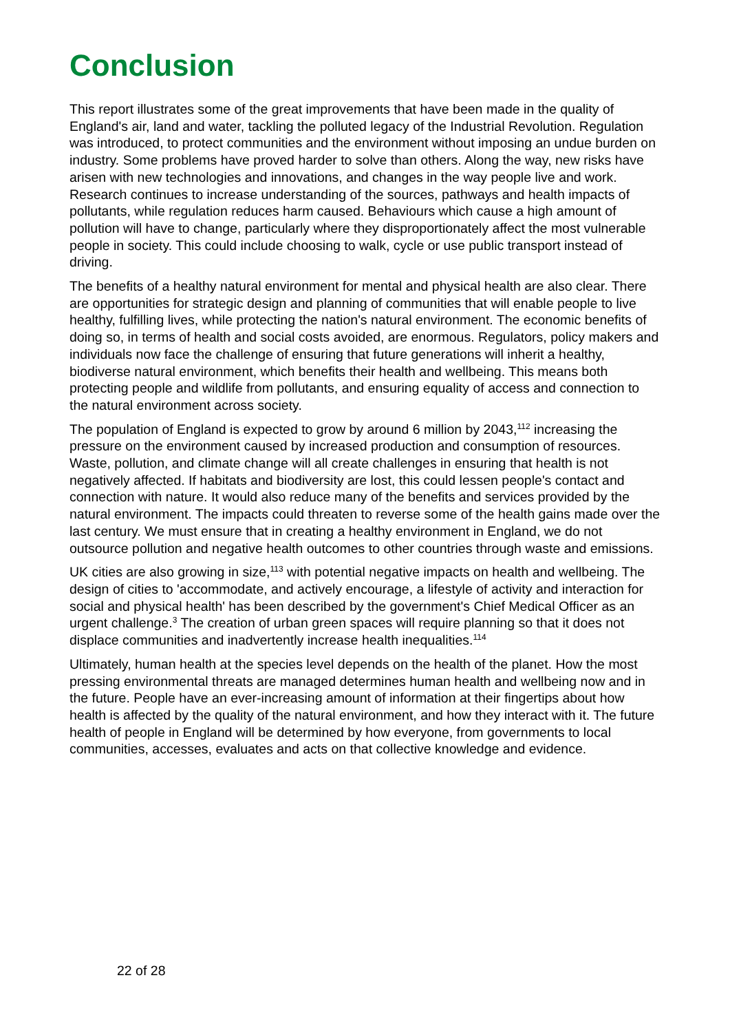Conclusion
This report illustrates some of the great improvements that have been made in the quality of England's air, land and water, tackling the polluted legacy of the Industrial Revolution. Regulation was introduced, to protect communities and the environment without imposing an undue burden on industry. Some problems have proved harder to solve than others. Along the way, new risks have arisen with new technologies and innovations, and changes in the way people live and work. Research continues to increase understanding of the sources, pathways and health impacts of pollutants, while regulation reduces harm caused. Behaviours which cause a high amount of pollution will have to change, particularly where they disproportionately affect the most vulnerable people in society. This could include choosing to walk, cycle or use public transport instead of driving.
The benefits of a healthy natural environment for mental and physical health are also clear. There are opportunities for strategic design and planning of communities that will enable people to live healthy, fulfilling lives, while protecting the nation's natural environment. The economic benefits of doing so, in terms of health and social costs avoided, are enormous. Regulators, policy makers and individuals now face the challenge of ensuring that future generations will inherit a healthy, biodiverse natural environment, which benefits their health and wellbeing. This means both protecting people and wildlife from pollutants, and ensuring equality of access and connection to the natural environment across society.
The population of England is expected to grow by around 6 million by 2043,<sup>112</sup> increasing the pressure on the environment caused by increased production and consumption of resources. Waste, pollution, and climate change will all create challenges in ensuring that health is not negatively affected. If habitats and biodiversity are lost, this could lessen people's contact and connection with nature. It would also reduce many of the benefits and services provided by the natural environment. The impacts could threaten to reverse some of the health gains made over the last century. We must ensure that in creating a healthy environment in England, we do not outsource pollution and negative health outcomes to other countries through waste and emissions.
UK cities are also growing in size,<sup>113</sup> with potential negative impacts on health and wellbeing. The design of cities to 'accommodate, and actively encourage, a lifestyle of activity and interaction for social and physical health' has been described by the government's Chief Medical Officer as an urgent challenge.<sup>3</sup> The creation of urban green spaces will require planning so that it does not displace communities and inadvertently increase health inequalities.<sup>114</sup>
Ultimately, human health at the species level depends on the health of the planet. How the most pressing environmental threats are managed determines human health and wellbeing now and in the future. People have an ever-increasing amount of information at their fingertips about how health is affected by the quality of the natural environment, and how they interact with it. The future health of people in England will be determined by how everyone, from governments to local communities, accesses, evaluates and acts on that collective knowledge and evidence.
22 of 28